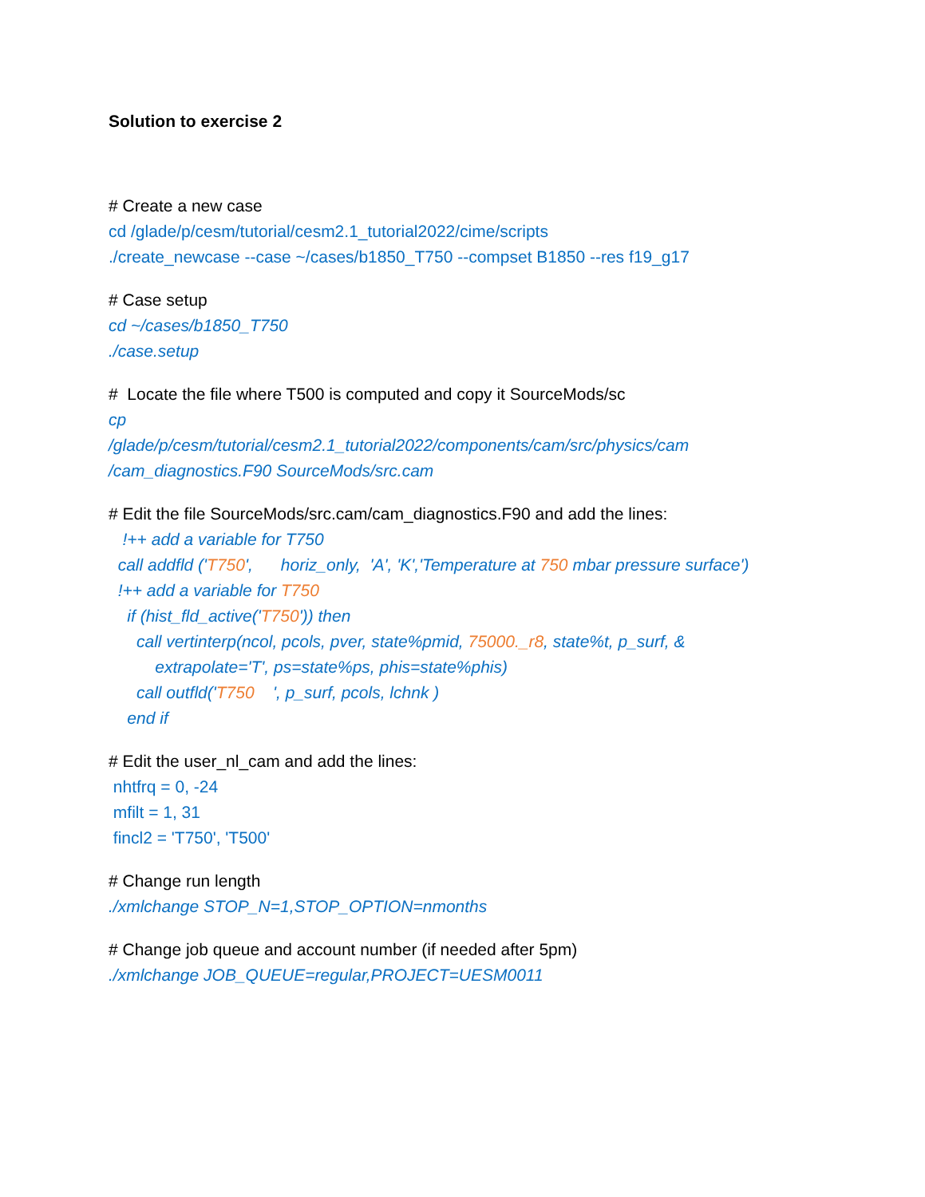Solution to exercise 2
# Create a new case
cd /glade/p/cesm/tutorial/cesm2.1_tutorial2022/cime/scripts
./create_newcase --case ~/cases/b1850_T750 --compset B1850 --res f19_g17
# Case setup
cd ~/cases/b1850_T750
./case.setup
# Locate the file where T500 is computed and copy it SourceMods/sc
cp
/glade/p/cesm/tutorial/cesm2.1_tutorial2022/components/cam/src/physics/cam
/cam_diagnostics.F90 SourceMods/src.cam
# Edit the file SourceMods/src.cam/cam_diagnostics.F90 and add the lines:
!++ add a variable for T750
call addfld ('T750', horiz_only, 'A', 'K','Temperature at 750 mbar pressure surface')
!++ add a variable for T750
if (hist_fld_active('T750')) then
call vertinterp(ncol, pcols, pver, state%pmid, 75000._r8, state%t, p_surf, &
extrapolate='T', ps=state%ps, phis=state%phis)
call outfld('T750 ', p_surf, pcols, lchnk )
end if
# Edit the user_nl_cam and add the lines:
nhtfrq = 0, -24
mfilt = 1, 31
fincl2 = 'T750', 'T500'
# Change run length
./xmlchange STOP_N=1,STOP_OPTION=nmonths
# Change job queue and account number (if needed after 5pm)
./xmlchange JOB_QUEUE=regular,PROJECT=UESM0011